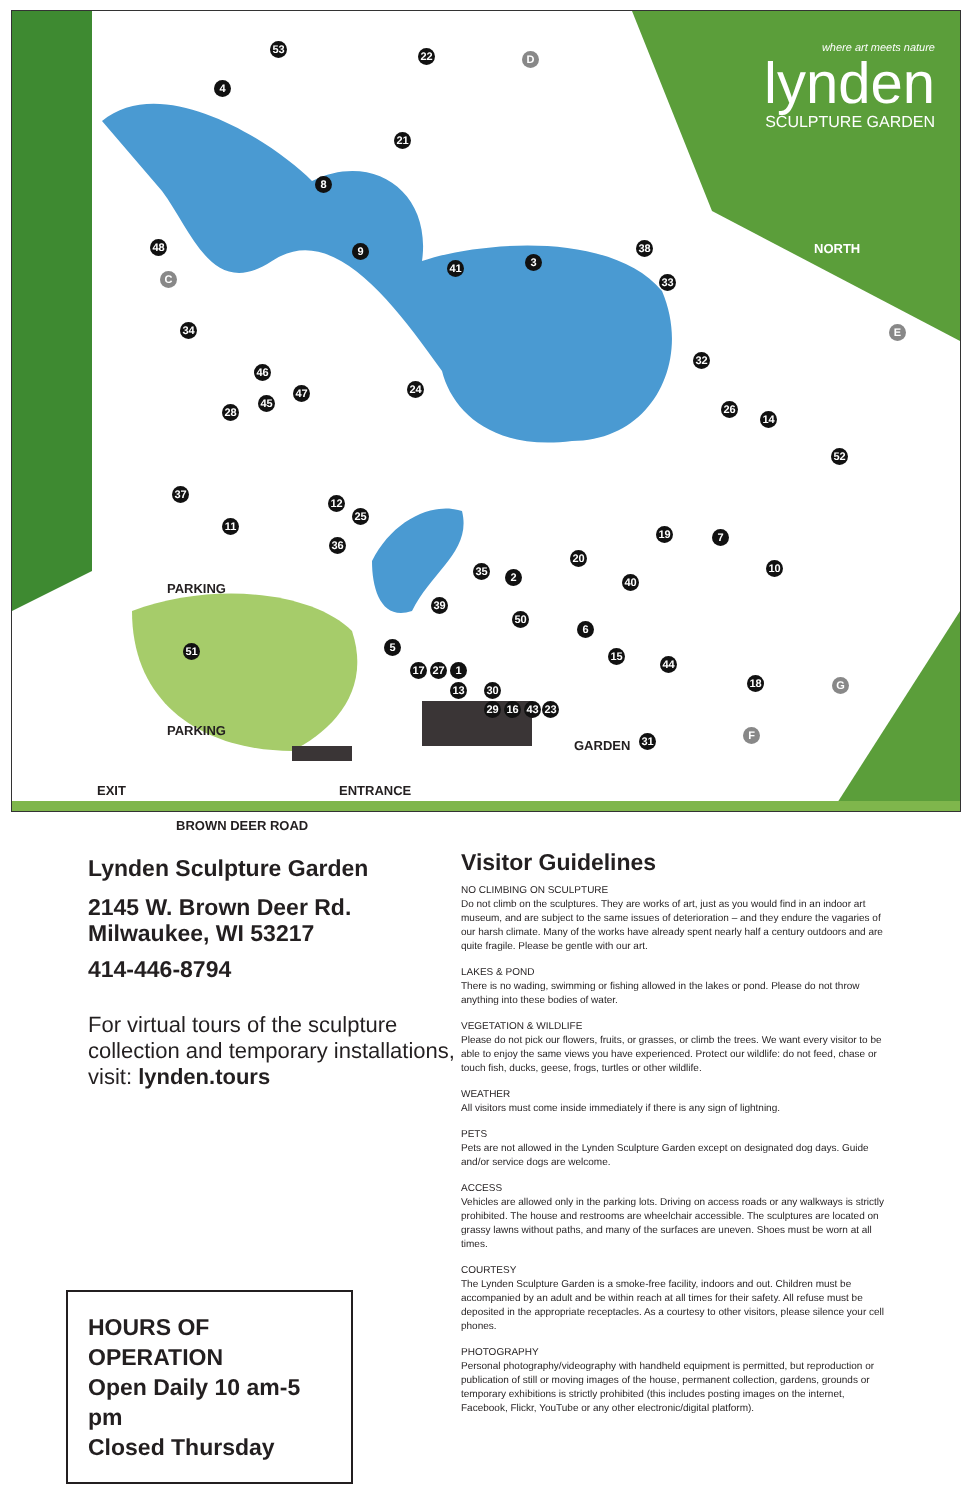where art meets nature
lynden
SCULPTURE GARDEN
NORTH
PARKING
PARKING
EXIT ENTRANCE
GARDEN
53
22
4
21
8
48 9
41 3
38
33
34
32
46
47 24
45
28 26
14
52
37
12
25
11
19 7
36
20
10
35 2 40
39
50
6
51 5
15
44
17 27 1
18
13 30
29 16 43 23
31
D
C
E
G
F
BROWN DEER ROAD
Lynden Sculpture Garden
2145 W. Brown Deer Rd.
Milwaukee, WI 53217
414-446-8794
For virtual tours of the sculpture collection and temporary installations, visit: lynden.tours
HOURS OF OPERATION
Open Daily 10 am-5 pm
Closed Thursday
Visitor Guidelines
NO CLIMBING ON SCULPTURE
Do not climb on the sculptures. They are works of art, just as you would find in an indoor art museum, and are subject to the same issues of deterioration – and they endure the vagaries of our harsh climate. Many of the works have already spent nearly half a century outdoors and are quite fragile. Please be gentle with our art.
LAKES & POND
There is no wading, swimming or fishing allowed in the lakes or pond. Please do not throw anything into these bodies of water.
VEGETATION & WILDLIFE
Please do not pick our flowers, fruits, or grasses, or climb the trees. We want every visitor to be able to enjoy the same views you have experienced. Protect our wildlife: do not feed, chase or touch fish, ducks, geese, frogs, turtles or other wildlife.
WEATHER
All visitors must come inside immediately if there is any sign of lightning.
PETS
Pets are not allowed in the Lynden Sculpture Garden except on designated dog days. Guide and/or service dogs are welcome.
ACCESS
Vehicles are allowed only in the parking lots. Driving on access roads or any walkways is strictly prohibited. The house and restrooms are wheelchair accessible. The sculptures are located on grassy lawns without paths, and many of the surfaces are uneven. Shoes must be worn at all times.
COURTESY
The Lynden Sculpture Garden is a smoke-free facility, indoors and out. Children must be accompanied by an adult and be within reach at all times for their safety. All refuse must be deposited in the appropriate receptacles. As a courtesy to other visitors, please silence your cell phones.
PHOTOGRAPHY
Personal photography/videography with handheld equipment is permitted, but reproduction or publication of still or moving images of the house, permanent collection, gardens, grounds or temporary exhibitions is strictly prohibited (this includes posting images on the internet, Facebook, Flickr, YouTube or any other electronic/digital platform).